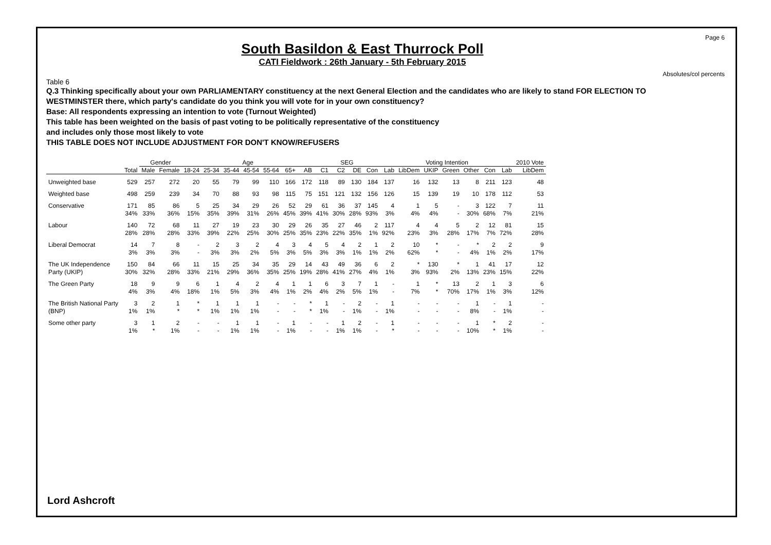Page 6
Absolutes/col percents
South Basildon & East Thurrock Poll
CATI Fieldwork : 26th January - 5th February 2015
Table 6
Q.3 Thinking specifically about your own PARLIAMENTARY constituency at the next General Election and the candidates who are likely to stand FOR ELECTION TO WESTMINSTER there, which party's candidate do you think you will vote for in your own constituency?
Base: All respondents expressing an intention to vote (Turnout Weighted)
This table has been weighted on the basis of past voting to be politically representative of the constituency
and includes only those most likely to vote
THIS TABLE DOES NOT INCLUDE ADJUSTMENT FOR DON'T KNOW/REFUSERS
| | | Gender | | Age | | | | | | | SEG | | | | Voting Intention | | | | | | | 2010 Vote |
| --- | --- | --- | --- | --- | --- | --- | --- | --- | --- | --- | --- | --- | --- | --- | --- | --- | --- | --- | --- | --- | --- | --- |
| | Total | Male | Female | 18-24 | 25-34 | 35-44 | 45-54 | 55-64 | 65+ | AB | C1 | C2 | DE | Con | Lab | LibDem | UKIP | Green | Other | Con | Lab | LibDem |
| Unweighted base | 529 | 257 | 272 | 20 | 55 | 79 | 99 | 110 | 166 | 172 | 118 | 89 | 130 | 184 | 137 | 16 | 132 | 13 | 8 | 211 | 123 | 48 |
| Weighted base | 498 | 259 | 239 | 34 | 70 | 88 | 93 | 98 | 115 | 75 | 151 | 121 | 132 | 156 | 126 | 15 | 139 | 19 | 10 | 178 | 112 | 53 |
| Conservative | 171 34% | 85 33% | 86 36% | 5 15% | 25 35% | 34 39% | 29 31% | 26 26% | 52 45% | 29 39% | 61 41% | 36 30% | 37 28% | 145 93% | 4 3% | 1 4% | 5 4% | - - | 3 30% | 122 68% | 7 7% | 11 21% |
| Labour | 140 28% | 72 28% | 68 28% | 11 33% | 27 39% | 19 22% | 23 25% | 30 30% | 29 25% | 26 35% | 35 23% | 27 22% | 46 35% | 2 1% | 117 92% | 4 23% | 4 3% | 5 28% | 2 17% | 12 7% | 81 72% | 15 28% |
| Liberal Democrat | 14 3% | 7 3% | 8 3% | - - | 2 3% | 3 3% | 2 2% | 4 5% | 3 3% | 4 5% | 5 3% | 4 3% | 2 1% | 1 1% | 2 2% | 10 62% | * * | - - | * 4% | 2 1% | 2 2% | 9 17% |
| The UK Independence Party (UKIP) | 150 30% | 84 32% | 66 28% | 11 33% | 15 21% | 25 29% | 34 36% | 35 35% | 29 25% | 14 19% | 43 28% | 49 41% | 36 27% | 6 4% | 2 1% | * 3% | 130 93% | * 2% | 1 13% | 41 23% | 17 15% | 12 22% |
| The Green Party | 18 4% | 9 3% | 9 4% | 6 18% | 1 1% | 4 5% | 2 3% | 4 4% | 1 1% | 1 2% | 6 4% | 3 2% | 7 5% | 1 1% | - - | 1 7% | * * | 13 70% | 2 17% | 1 1% | 3 3% | 6 12% |
| The British National Party (BNP) | 3 1% | 2 1% | 1 * | * * | 1 1% | 1 1% | 1 1% | - - | - - | * * | 1 1% | - - | 2 1% | - - | 1 1% | - - | - - | - - | 1 8% | - - | 1 1% | - - |
| Some other party | 3 1% | 1 * | 2 1% | - - | - - | 1 1% | 1 1% | - - | 1 1% | - - | - - | 1 1% | 2 1% | - - | 1 * | - - | - - | - - | 1 10% | * * | 2 1% | - - |
Lord Ashcroft